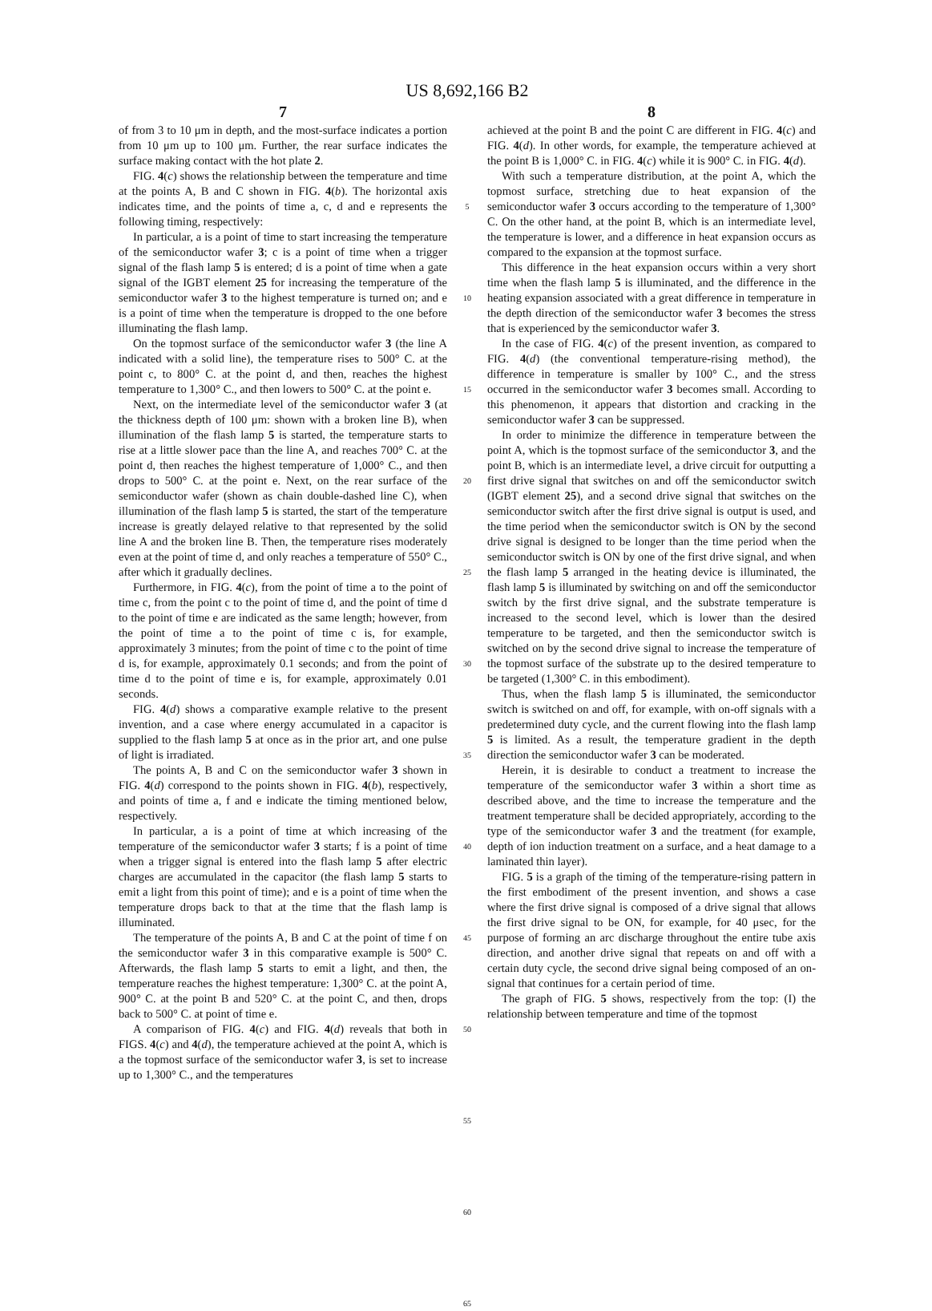US 8,692,166 B2
7
of from 3 to 10 μm in depth, and the most-surface indicates a portion from 10 μm up to 100 μm. Further, the rear surface indicates the surface making contact with the hot plate 2.
FIG. 4(c) shows the relationship between the temperature and time at the points A, B and C shown in FIG. 4(b). The horizontal axis indicates time, and the points of time a, c, d and e represents the following timing, respectively:
In particular, a is a point of time to start increasing the temperature of the semiconductor wafer 3; c is a point of time when a trigger signal of the flash lamp 5 is entered; d is a point of time when a gate signal of the IGBT element 25 for increasing the temperature of the semiconductor wafer 3 to the highest temperature is turned on; and e is a point of time when the temperature is dropped to the one before illuminating the flash lamp.
On the topmost surface of the semiconductor wafer 3 (the line A indicated with a solid line), the temperature rises to 500° C. at the point c, to 800° C. at the point d, and then, reaches the highest temperature to 1,300° C., and then lowers to 500° C. at the point e.
Next, on the intermediate level of the semiconductor wafer 3 (at the thickness depth of 100 μm: shown with a broken line B), when illumination of the flash lamp 5 is started, the temperature starts to rise at a little slower pace than the line A, and reaches 700° C. at the point d, then reaches the highest temperature of 1,000° C., and then drops to 500° C. at the point e. Next, on the rear surface of the semiconductor wafer (shown as chain double-dashed line C), when illumination of the flash lamp 5 is started, the start of the temperature increase is greatly delayed relative to that represented by the solid line A and the broken line B. Then, the temperature rises moderately even at the point of time d, and only reaches a temperature of 550° C., after which it gradually declines.
Furthermore, in FIG. 4(c), from the point of time a to the point of time c, from the point c to the point of time d, and the point of time d to the point of time e are indicated as the same length; however, from the point of time a to the point of time c is, for example, approximately 3 minutes; from the point of time c to the point of time d is, for example, approximately 0.1 seconds; and from the point of time d to the point of time e is, for example, approximately 0.01 seconds.
FIG. 4(d) shows a comparative example relative to the present invention, and a case where energy accumulated in a capacitor is supplied to the flash lamp 5 at once as in the prior art, and one pulse of light is irradiated.
The points A, B and C on the semiconductor wafer 3 shown in FIG. 4(d) correspond to the points shown in FIG. 4(b), respectively, and points of time a, f and e indicate the timing mentioned below, respectively.
In particular, a is a point of time at which increasing of the temperature of the semiconductor wafer 3 starts; f is a point of time when a trigger signal is entered into the flash lamp 5 after electric charges are accumulated in the capacitor (the flash lamp 5 starts to emit a light from this point of time); and e is a point of time when the temperature drops back to that at the time that the flash lamp is illuminated.
The temperature of the points A, B and C at the point of time f on the semiconductor wafer 3 in this comparative example is 500° C. Afterwards, the flash lamp 5 starts to emit a light, and then, the temperature reaches the highest temperature: 1,300° C. at the point A, 900° C. at the point B and 520° C. at the point C, and then, drops back to 500° C. at point of time e.
A comparison of FIG. 4(c) and FIG. 4(d) reveals that both in FIGS. 4(c) and 4(d), the temperature achieved at the point A, which is a the topmost surface of the semiconductor wafer 3, is set to increase up to 1,300° C., and the temperatures
5
10
15
20
25
30
35
40
45
50
55
60
65
8
achieved at the point B and the point C are different in FIG. 4(c) and FIG. 4(d). In other words, for example, the temperature achieved at the point B is 1,000° C. in FIG. 4(c) while it is 900° C. in FIG. 4(d).
With such a temperature distribution, at the point A, which the topmost surface, stretching due to heat expansion of the semiconductor wafer 3 occurs according to the temperature of 1,300° C. On the other hand, at the point B, which is an intermediate level, the temperature is lower, and a difference in heat expansion occurs as compared to the expansion at the topmost surface.
This difference in the heat expansion occurs within a very short time when the flash lamp 5 is illuminated, and the difference in the heating expansion associated with a great difference in temperature in the depth direction of the semiconductor wafer 3 becomes the stress that is experienced by the semiconductor wafer 3.
In the case of FIG. 4(c) of the present invention, as compared to FIG. 4(d) (the conventional temperature-rising method), the difference in temperature is smaller by 100° C., and the stress occurred in the semiconductor wafer 3 becomes small. According to this phenomenon, it appears that distortion and cracking in the semiconductor wafer 3 can be suppressed.
In order to minimize the difference in temperature between the point A, which is the topmost surface of the semiconductor 3, and the point B, which is an intermediate level, a drive circuit for outputting a first drive signal that switches on and off the semiconductor switch (IGBT element 25), and a second drive signal that switches on the semiconductor switch after the first drive signal is output is used, and the time period when the semiconductor switch is ON by the second drive signal is designed to be longer than the time period when the semiconductor switch is ON by one of the first drive signal, and when the flash lamp 5 arranged in the heating device is illuminated, the flash lamp 5 is illuminated by switching on and off the semiconductor switch by the first drive signal, and the substrate temperature is increased to the second level, which is lower than the desired temperature to be targeted, and then the semiconductor switch is switched on by the second drive signal to increase the temperature of the topmost surface of the substrate up to the desired temperature to be targeted (1,300° C. in this embodiment).
Thus, when the flash lamp 5 is illuminated, the semiconductor switch is switched on and off, for example, with on-off signals with a predetermined duty cycle, and the current flowing into the flash lamp 5 is limited. As a result, the temperature gradient in the depth direction the semiconductor wafer 3 can be moderated.
Herein, it is desirable to conduct a treatment to increase the temperature of the semiconductor wafer 3 within a short time as described above, and the time to increase the temperature and the treatment temperature shall be decided appropriately, according to the type of the semiconductor wafer 3 and the treatment (for example, depth of ion induction treatment on a surface, and a heat damage to a laminated thin layer).
FIG. 5 is a graph of the timing of the temperature-rising pattern in the first embodiment of the present invention, and shows a case where the first drive signal is composed of a drive signal that allows the first drive signal to be ON, for example, for 40 μsec, for the purpose of forming an arc discharge throughout the entire tube axis direction, and another drive signal that repeats on and off with a certain duty cycle, the second drive signal being composed of an on-signal that continues for a certain period of time.
The graph of FIG. 5 shows, respectively from the top: (I) the relationship between temperature and time of the topmost